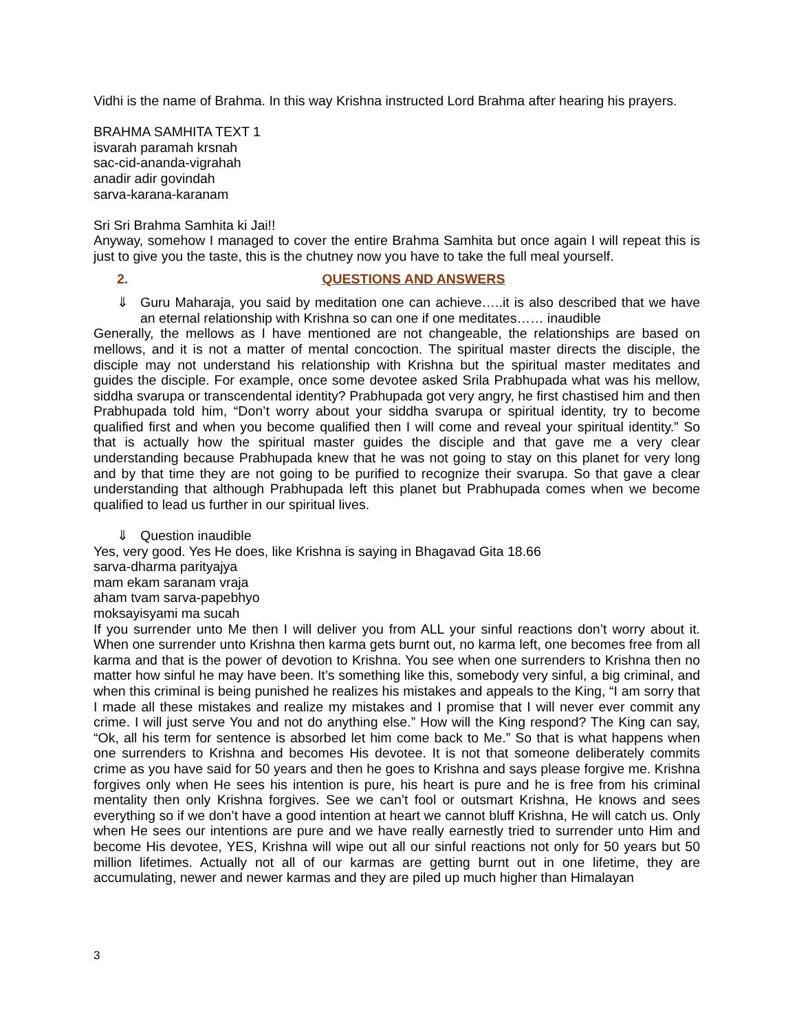Vidhi is the name of Brahma. In this way Krishna instructed Lord Brahma after hearing his prayers.
BRAHMA SAMHITA TEXT 1
isvarah paramah krsnah
sac-cid-ananda-vigrahah
anadir adir govindah
sarva-karana-karanam
Sri Sri Brahma Samhita ki Jai!!
Anyway, somehow I managed to cover the entire Brahma Samhita but once again I will repeat this is just to give you the taste, this is the chutney now you have to take the full meal yourself.
2. QUESTIONS AND ANSWERS
⇓ Guru Maharaja, you said by meditation one can achieve…..it is also described that we have an eternal relationship with Krishna so can one if one meditates…… inaudible
Generally, the mellows as I have mentioned are not changeable, the relationships are based on mellows, and it is not a matter of mental concoction. The spiritual master directs the disciple, the disciple may not understand his relationship with Krishna but the spiritual master meditates and guides the disciple. For example, once some devotee asked Srila Prabhupada what was his mellow, siddha svarupa or transcendental identity? Prabhupada got very angry, he first chastised him and then Prabhupada told him, “Don’t worry about your siddha svarupa or spiritual identity, try to become qualified first and when you become qualified then I will come and reveal your spiritual identity.” So that is actually how the spiritual master guides the disciple and that gave me a very clear understanding because Prabhupada knew that he was not going to stay on this planet for very long and by that time they are not going to be purified to recognize their svarupa. So that gave a clear understanding that although Prabhupada left this planet but Prabhupada comes when we become qualified to lead us further in our spiritual lives.
⇓ Question inaudible
Yes, very good. Yes He does, like Krishna is saying in Bhagavad Gita 18.66
sarva-dharma parityajya
mam ekam saranam vraja
aham tvam sarva-papebhyo
moksayisyami ma sucah
If you surrender unto Me then I will deliver you from ALL your sinful reactions don’t worry about it. When one surrender unto Krishna then karma gets burnt out, no karma left, one becomes free from all karma and that is the power of devotion to Krishna. You see when one surrenders to Krishna then no matter how sinful he may have been. It’s something like this, somebody very sinful, a big criminal, and when this criminal is being punished he realizes his mistakes and appeals to the King, “I am sorry that I made all these mistakes and realize my mistakes and I promise that I will never ever commit any crime. I will just serve You and not do anything else.” How will the King respond? The King can say, “Ok, all his term for sentence is absorbed let him come back to Me.” So that is what happens when one surrenders to Krishna and becomes His devotee. It is not that someone deliberately commits crime as you have said for 50 years and then he goes to Krishna and says please forgive me. Krishna forgives only when He sees his intention is pure, his heart is pure and he is free from his criminal mentality then only Krishna forgives. See we can’t fool or outsmart Krishna, He knows and sees everything so if we don’t have a good intention at heart we cannot bluff Krishna, He will catch us. Only when He sees our intentions are pure and we have really earnestly tried to surrender unto Him and become His devotee, YES, Krishna will wipe out all our sinful reactions not only for 50 years but 50 million lifetimes. Actually not all of our karmas are getting burnt out in one lifetime, they are accumulating, newer and newer karmas and they are piled up much higher than Himalayan
3